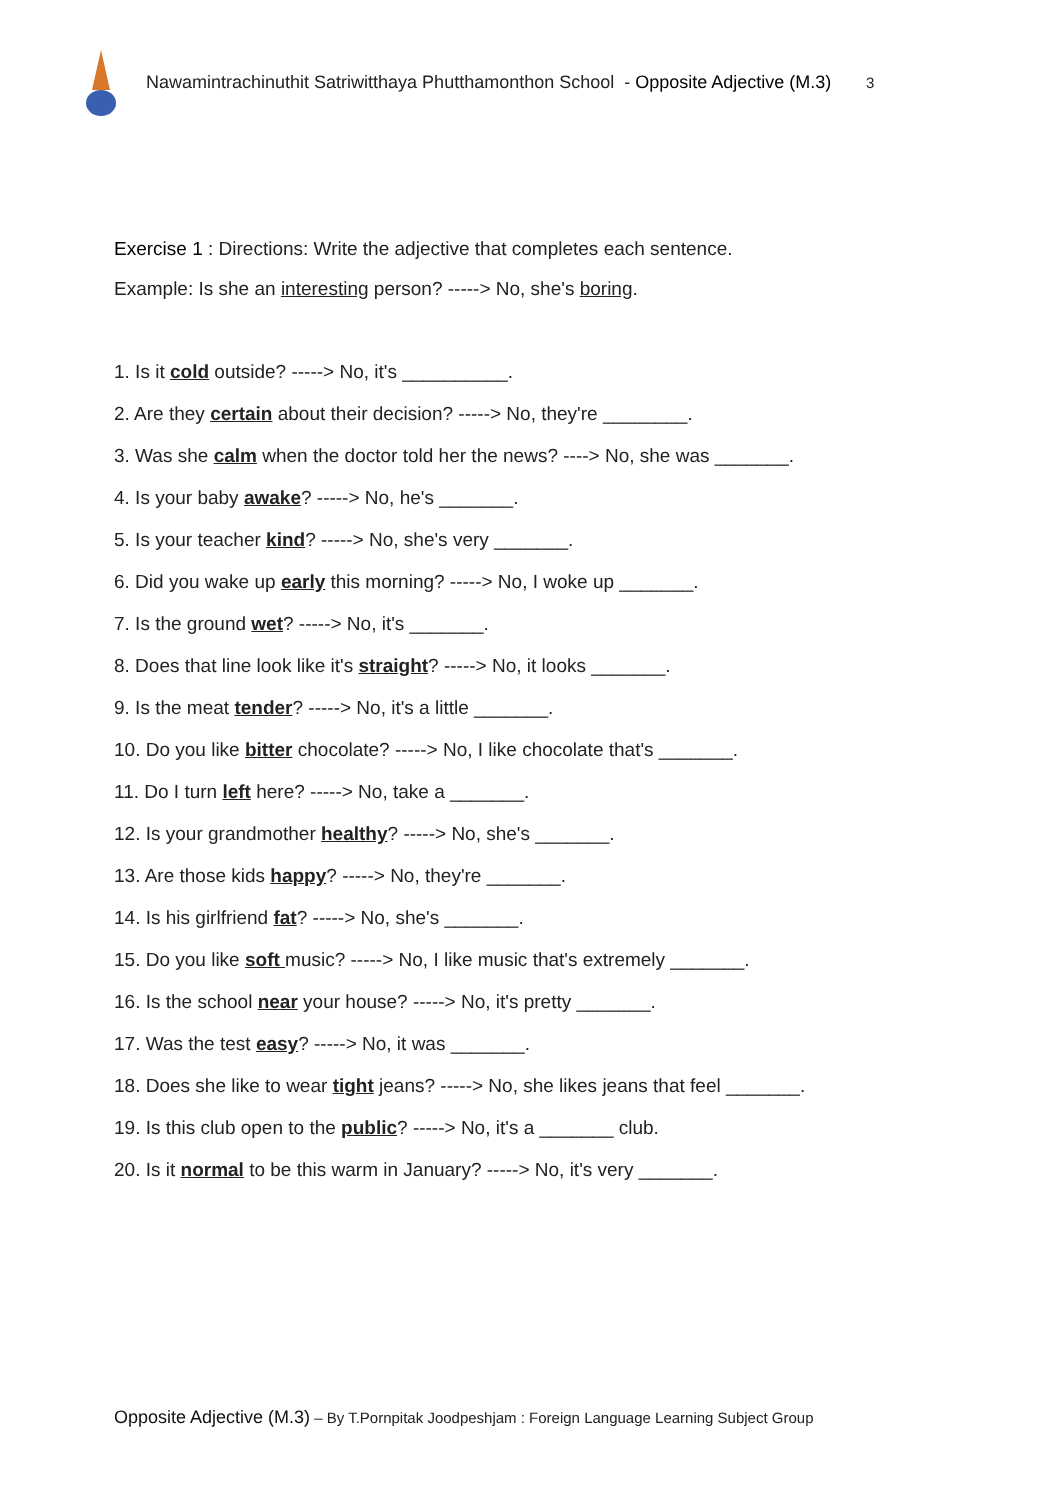Nawamintrachinuthit Satriwitthaya Phutthamonthon School - Opposite Adjective (M.3)
3
Exercise 1 : Directions: Write the adjective that completes each sentence.
Example: Is she an interesting person? -----> No, she's boring.
1. Is it cold outside? -----> No, it's __________.
2. Are they certain about their decision? -----> No, they're ________.
3. Was she calm when the doctor told her the news? ----> No, she was _______.
4. Is your baby awake? -----> No, he's _______.
5. Is your teacher kind? -----> No, she's very _______.
6. Did you wake up early this morning? -----> No, I woke up _______.
7. Is the ground wet? -----> No, it's _______.
8. Does that line look like it's straight? -----> No, it looks _______.
9. Is the meat tender? -----> No, it's a little _______.
10. Do you like bitter chocolate? -----> No, I like chocolate that's _______.
11. Do I turn left here? -----> No, take a _______.
12. Is your grandmother healthy? -----> No, she's _______.
13. Are those kids happy? -----> No, they're _______.
14. Is his girlfriend fat? -----> No, she's _______.
15. Do you like soft music? -----> No, I like music that's extremely _______.
16. Is the school near your house? -----> No, it's pretty _______.
17. Was the test easy? -----> No, it was _______.
18. Does she like to wear tight jeans? -----> No, she likes jeans that feel _______.
19. Is this club open to the public? -----> No, it's a _______ club.
20. Is it normal to be this warm in January? -----> No, it's very _______.
Opposite Adjective (M.3) – By T.Pornpitak Joodpeshjam : Foreign Language Learning Subject Group